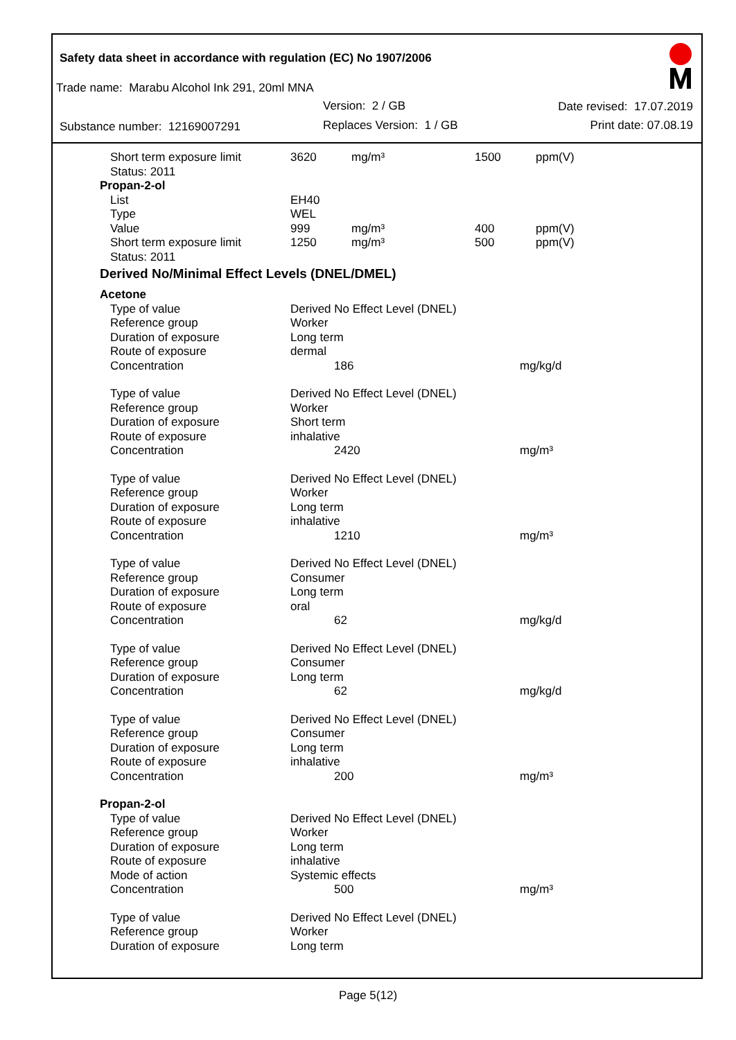Safety data sheet in accordance with regulation (EC) No 1907/2006
Trade name: Marabu Alcohol Ink 291, 20ml MNA
Version: 2 / GB Date revised: 17.07.2019
Substance number: 12169007291 Replaces Version: 1 / GB Print date: 07.08.19
| Short term exposure limit | 3620 | mg/m³ | 1500 | ppm(V) |
| Status: 2011 | | | | |
| Propan-2-ol | | | | |
| List | EH40 | | | |
| Type | WEL | | | |
| Value | 999 | mg/m³ | 400 | ppm(V) |
| Short term exposure limit | 1250 | mg/m³ | 500 | ppm(V) |
| Status: 2011 | | | | |
| Derived No/Minimal Effect Levels (DNEL/DMEL) | | | | |
| Acetone | | | | |
| Type of value | Derived No Effect Level (DNEL) | | | |
| Reference group | Worker | | | |
| Duration of exposure | Long term | | | |
| Route of exposure | dermal | | | |
| Concentration | 186 | | mg/kg/d | |
| Type of value | Derived No Effect Level (DNEL) | | | |
| Reference group | Worker | | | |
| Duration of exposure | Short term | | | |
| Route of exposure | inhalative | | | |
| Concentration | 2420 | | mg/m³ | |
| Type of value | Derived No Effect Level (DNEL) | | | |
| Reference group | Worker | | | |
| Duration of exposure | Long term | | | |
| Route of exposure | inhalative | | | |
| Concentration | 1210 | | mg/m³ | |
| Type of value | Derived No Effect Level (DNEL) | | | |
| Reference group | Consumer | | | |
| Duration of exposure | Long term | | | |
| Route of exposure | oral | | | |
| Concentration | 62 | | mg/kg/d | |
| Type of value | Derived No Effect Level (DNEL) | | | |
| Reference group | Consumer | | | |
| Duration of exposure | Long term | | | |
| Concentration | 62 | | mg/kg/d | |
| Type of value | Derived No Effect Level (DNEL) | | | |
| Reference group | Consumer | | | |
| Duration of exposure | Long term | | | |
| Route of exposure | inhalative | | | |
| Concentration | 200 | | mg/m³ | |
| Propan-2-ol | | | | |
| Type of value | Derived No Effect Level (DNEL) | | | |
| Reference group | Worker | | | |
| Duration of exposure | Long term | | | |
| Route of exposure | inhalative | | | |
| Mode of action | Systemic effects | | | |
| Concentration | 500 | | mg/m³ | |
| Type of value | Derived No Effect Level (DNEL) | | | |
| Reference group | Worker | | | |
| Duration of exposure | Long term | | | |
Page 5(12)